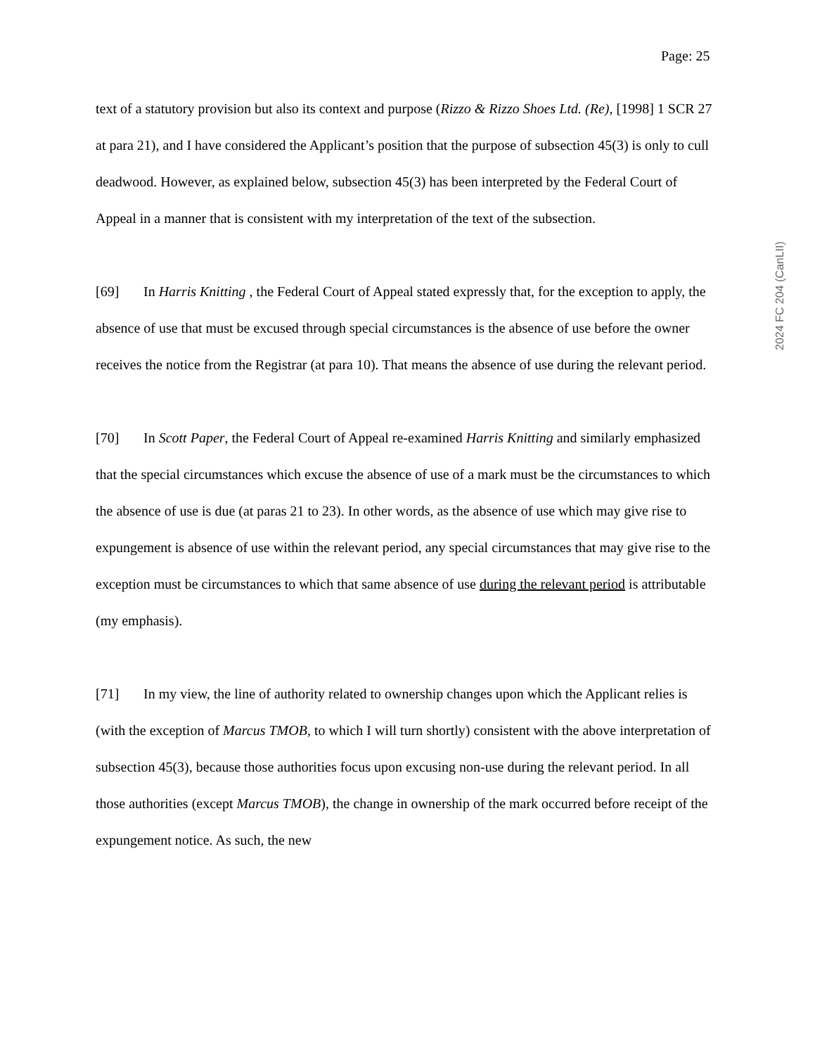Page: 25
2024 FC 204 (CanLII)
text of a statutory provision but also its context and purpose (Rizzo & Rizzo Shoes Ltd. (Re), [1998] 1 SCR 27 at para 21), and I have considered the Applicant’s position that the purpose of subsection 45(3) is only to cull deadwood. However, as explained below, subsection 45(3) has been interpreted by the Federal Court of Appeal in a manner that is consistent with my interpretation of the text of the subsection.
[69] In Harris Knitting , the Federal Court of Appeal stated expressly that, for the exception to apply, the absence of use that must be excused through special circumstances is the absence of use before the owner receives the notice from the Registrar (at para 10). That means the absence of use during the relevant period.
[70] In Scott Paper, the Federal Court of Appeal re-examined Harris Knitting and similarly emphasized that the special circumstances which excuse the absence of use of a mark must be the circumstances to which the absence of use is due (at paras 21 to 23). In other words, as the absence of use which may give rise to expungement is absence of use within the relevant period, any special circumstances that may give rise to the exception must be circumstances to which that same absence of use during the relevant period is attributable (my emphasis).
[71] In my view, the line of authority related to ownership changes upon which the Applicant relies is (with the exception of Marcus TMOB, to which I will turn shortly) consistent with the above interpretation of subsection 45(3), because those authorities focus upon excusing non-use during the relevant period. In all those authorities (except Marcus TMOB), the change in ownership of the mark occurred before receipt of the expungement notice. As such, the new